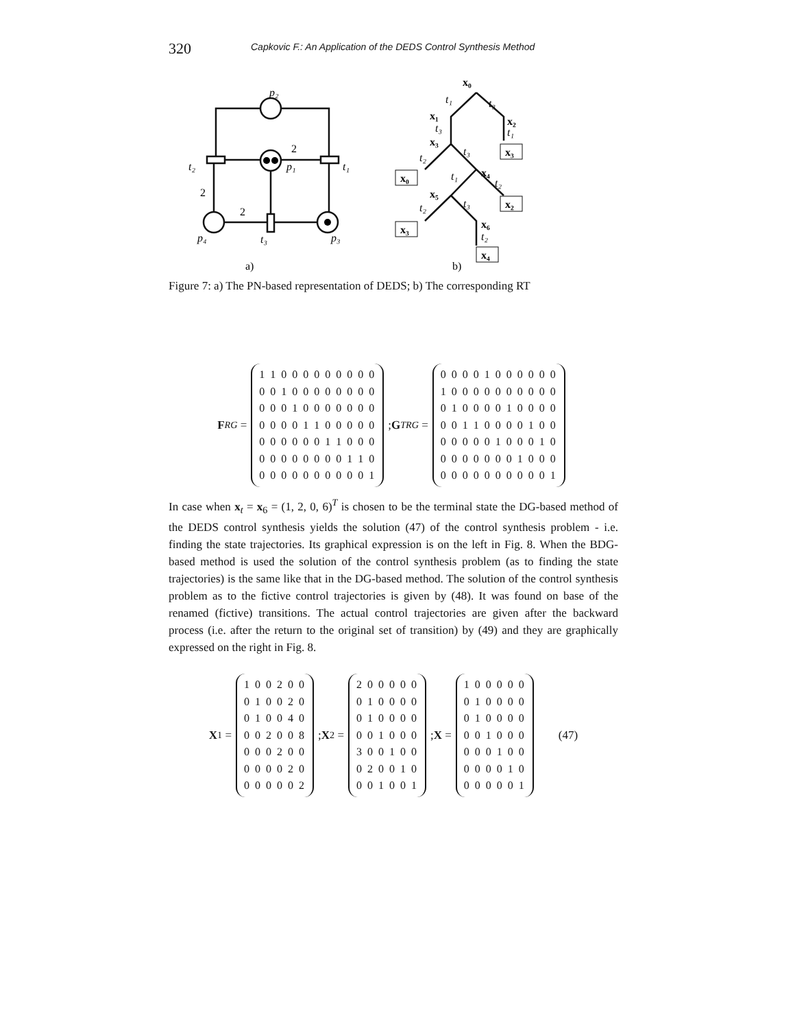320 Capkovic F.: An Application of the DEDS Control Synthesis Method
p₂
p₁
t₁
t₂
p₄
t₃
p₃
2
2
2
a)
b)
x₀
t₁
t₃
x₁
x₂
t₃
t₁
x₃
x₃
t₂
t₃
x₀
x₄
t₂
t₁
x₅
x₂
t₂
t₃
x₃
x₆
t₂
x₄
Figure 7: a) The PN-based representation of DEDS; b) The corresponding RT
F<sub>RG</sub> = 1 1 0 0 0 0 0 0 0 0 0
0 0 1 0 0 0 0 0 0 0 0
0 0 0 1 0 0 0 0 0 0 0
0 0 0 0 1 1 0 0 0 0 0
0 0 0 0 0 0 1 1 0 0 0
0 0 0 0 0 0 0 0 1 1 0
0 0 0 0 0 0 0 0 0 0 1 ; G<sup>T</sup><sub>RG</sub> = 0 0 0 0 1 0 0 0 0 0 0
1 0 0 0 0 0 0 0 0 0 0
0 1 0 0 0 0 1 0 0 0 0
0 0 1 1 0 0 0 0 1 0 0
0 0 0 0 0 1 0 0 0 1 0
0 0 0 0 0 0 0 1 0 0 0
0 0 0 0 0 0 0 0 0 0 1
In case when x<sub>t</sub> = x<sub>6</sub> = (1, 2, 0, 6)<sup>T</sup> is chosen to be the terminal state the DG-based method of the DEDS control synthesis yields the solution (47) of the control synthesis problem - i.e. finding the state trajectories. Its graphical expression is on the left in Fig. 8. When the BDG-based method is used the solution of the control synthesis problem (as to finding the state trajectories) is the same like that in the DG-based method. The solution of the control synthesis problem as to the fictive control trajectories is given by (48). It was found on base of the renamed (fictive) transitions. The actual control trajectories are given after the backward process (i.e. after the return to the original set of transition) by (49) and they are graphically expressed on the right in Fig. 8.
X<sub>1</sub> = 1 0 0 2 0 0
0 1 0 0 2 0
0 1 0 0 4 0
0 0 2 0 0 8
0 0 0 2 0 0
0 0 0 0 2 0
0 0 0 0 0 2 ; X<sub>2</sub> = 2 0 0 0 0 0
0 1 0 0 0 0
0 1 0 0 0 0
0 0 1 0 0 0
3 0 0 1 0 0
0 2 0 0 1 0
0 0 1 0 0 1 ; X = 1 0 0 0 0 0
0 1 0 0 0 0
0 1 0 0 0 0
0 0 1 0 0 0
0 0 0 1 0 0
0 0 0 0 1 0
0 0 0 0 0 1 (47)